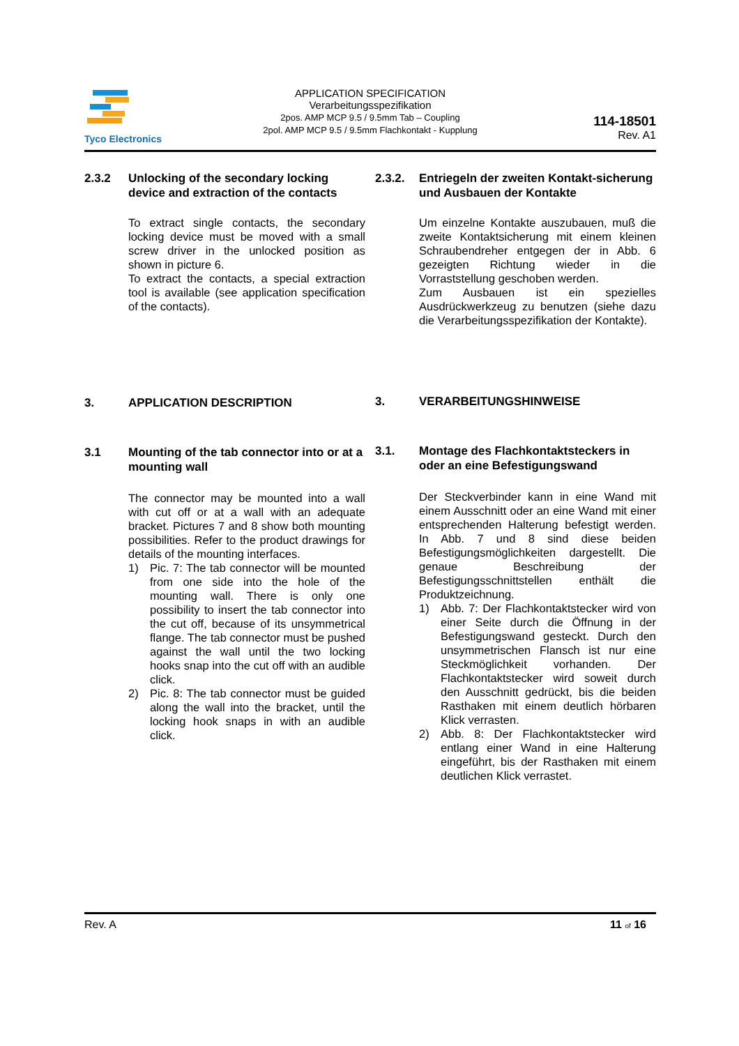Tyco Electronics
APPLICATION SPECIFICATION
Verarbeitungsspezifikation
2pos. AMP MCP 9.5 / 9.5mm Tab – Coupling
2pol. AMP MCP 9.5 / 9.5mm Flachkontakt - Kupplung
114-18501
Rev. A1
2.3.2 Unlocking of the secondary locking device and extraction of the contacts
To extract single contacts, the secondary locking device must be moved with a small screw driver in the unlocked position as shown in picture 6.
To extract the contacts, a special extraction tool is available (see application specification of the contacts).
3. APPLICATION DESCRIPTION
3.1 Mounting of the tab connector into or at a mounting wall
The connector may be mounted into a wall with cut off or at a wall with an adequate bracket. Pictures 7 and 8 show both mounting possibilities. Refer to the product drawings for details of the mounting interfaces.
1) Pic. 7: The tab connector will be mounted from one side into the hole of the mounting wall. There is only one possibility to insert the tab connector into the cut off, because of its unsymmetrical flange. The tab connector must be pushed against the wall until the two locking hooks snap into the cut off with an audible click.
2) Pic. 8: The tab connector must be guided along the wall into the bracket, until the locking hook snaps in with an audible click.
2.3.2. Entriegeln der zweiten Kontakt-sicherung und Ausbauen der Kontakte
Um einzelne Kontakte auszubauen, muß die zweite Kontaktsicherung mit einem kleinen Schraubendreher entgegen der in Abb. 6 gezeigten Richtung wieder in die Vorraststellung geschoben werden.
Zum Ausbauen ist ein spezielles Ausdrückwerkzeug zu benutzen (siehe dazu die Verarbeitungsspezifikation der Kontakte).
3. VERARBEITUNGSHINWEISE
3.1. Montage des Flachkontaktsteckers in oder an eine Befestigungswand
Der Steckverbinder kann in eine Wand mit einem Ausschnitt oder an eine Wand mit einer entsprechenden Halterung befestigt werden. In Abb. 7 und 8 sind diese beiden Befestigungsmöglichkeiten dargestellt. Die genaue Beschreibung der Befestigungsschnittstellen enthält die Produktzeichnung.
1) Abb. 7: Der Flachkontaktstecker wird von einer Seite durch die Öffnung in der Befestigungswand gesteckt. Durch den unsymmetrischen Flansch ist nur eine Steckmöglichkeit vorhanden. Der Flachkontaktstecker wird soweit durch den Ausschnitt gedrückt, bis die beiden Rasthaken mit einem deutlich hörbaren Klick verrasten.
2) Abb. 8: Der Flachkontaktstecker wird entlang einer Wand in eine Halterung eingeführt, bis der Rasthaken mit einem deutlichen Klick verrastet.
Rev. A 11 of 16